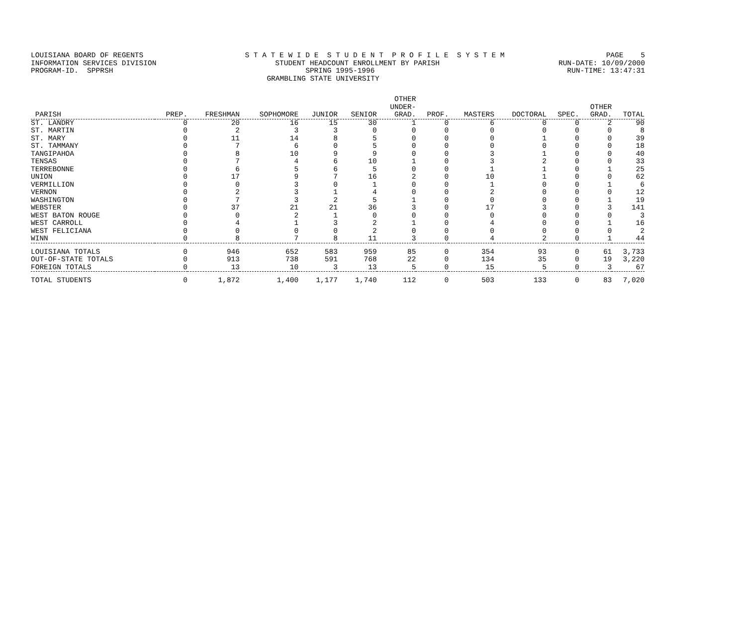LOUISIANA BOARD OF REGENTS S T A T E W I D E S T U D E N T P R O F I L E S Y S T E M PAGE 5
INFORMATION SERVICES DIVISION STUDENT HEADCOUNT ENROLLMENT BY PARISH RUN-DATE: 10/09/2000
PROGRAM-ID. SPPRSH SPRING 1995-1996 RUN-TIME: 13:47:31
GRAMBLING STATE UNIVERSITY
| PARISH | PREP. | FRESHMAN | SOPHOMORE | JUNIOR | SENIOR | OTHER UNDER- GRAD. | PROF. | MASTERS | DOCTORAL | SPEC. | OTHER GRAD. | TOTAL |
| --- | --- | --- | --- | --- | --- | --- | --- | --- | --- | --- | --- | --- |
| ST. LANDRY | 0 | 20 | 16 | 15 | 30 | 1 | 0 | 6 | 0 | 0 | 2 | 90 |
| ST. MARTIN | 0 | 2 | 3 | 3 | 0 | 0 | 0 | 0 | 0 | 0 | 0 | 8 |
| ST. MARY | 0 | 11 | 14 | 8 | 5 | 0 | 0 | 0 | 1 | 0 | 0 | 39 |
| ST. TAMMANY | 0 | 7 | 6 | 0 | 5 | 0 | 0 | 0 | 0 | 0 | 0 | 18 |
| TANGIPAHOA | 0 | 8 | 10 | 9 | 9 | 0 | 0 | 3 | 1 | 0 | 0 | 40 |
| TENSAS | 0 | 7 | 4 | 6 | 10 | 1 | 0 | 3 | 2 | 0 | 0 | 33 |
| TERREBONNE | 0 | 6 | 5 | 6 | 5 | 0 | 0 | 1 | 1 | 0 | 1 | 25 |
| UNION | 0 | 17 | 9 | 7 | 16 | 2 | 0 | 10 | 1 | 0 | 0 | 62 |
| VERMILLION | 0 | 0 | 3 | 0 | 1 | 0 | 0 | 1 | 0 | 0 | 1 | 6 |
| VERNON | 0 | 2 | 3 | 1 | 4 | 0 | 0 | 2 | 0 | 0 | 0 | 12 |
| WASHINGTON | 0 | 7 | 3 | 2 | 5 | 1 | 0 | 0 | 0 | 0 | 1 | 19 |
| WEBSTER | 0 | 37 | 21 | 21 | 36 | 3 | 0 | 17 | 3 | 0 | 3 | 141 |
| WEST BATON ROUGE | 0 | 0 | 2 | 1 | 0 | 0 | 0 | 0 | 0 | 0 | 0 | 3 |
| WEST CARROLL | 0 | 4 | 1 | 3 | 2 | 1 | 0 | 4 | 0 | 0 | 1 | 16 |
| WEST FELICIANA | 0 | 0 | 0 | 0 | 2 | 0 | 0 | 0 | 0 | 0 | 0 | 2 |
| WINN | 0 | 8 | 7 | 8 | 11 | 3 | 0 | 4 | 2 | 0 | 1 | 44 |
| LOUISIANA TOTALS | 0 | 946 | 652 | 583 | 959 | 85 | 0 | 354 | 93 | 0 | 61 | 3,733 |
| OUT-OF-STATE TOTALS | 0 | 913 | 738 | 591 | 768 | 22 | 0 | 134 | 35 | 0 | 19 | 3,220 |
| FOREIGN TOTALS | 0 | 13 | 10 | 3 | 13 | 5 | 0 | 15 | 5 | 0 | 3 | 67 |
| TOTAL STUDENTS | 0 | 1,872 | 1,400 | 1,177 | 1,740 | 112 | 0 | 503 | 133 | 0 | 83 | 7,020 |